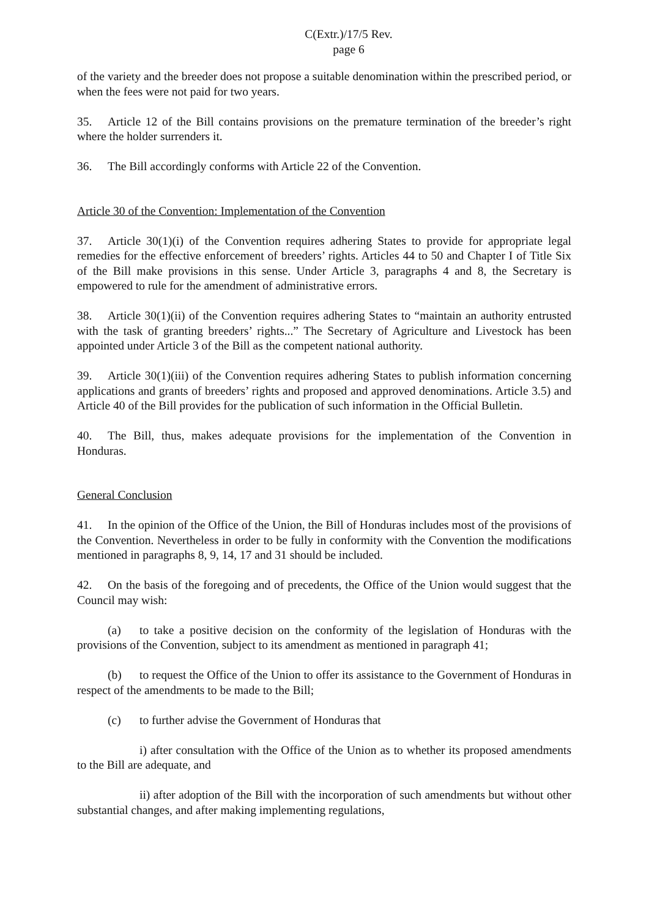C(Extr.)/17/5 Rev.
page 6
of the variety and the breeder does not propose a suitable denomination within the prescribed period, or when the fees were not paid for two years.
35. Article 12 of the Bill contains provisions on the premature termination of the breeder’s right where the holder surrenders it.
36. The Bill accordingly conforms with Article 22 of the Convention.
Article 30 of the Convention: Implementation of the Convention
37. Article 30(1)(i) of the Convention requires adhering States to provide for appropriate legal remedies for the effective enforcement of breeders’ rights. Articles 44 to 50 and Chapter I of Title Six of the Bill make provisions in this sense. Under Article 3, paragraphs 4 and 8, the Secretary is empowered to rule for the amendment of administrative errors.
38. Article 30(1)(ii) of the Convention requires adhering States to “maintain an authority entrusted with the task of granting breeders’ rights...” The Secretary of Agriculture and Livestock has been appointed under Article 3 of the Bill as the competent national authority.
39. Article 30(1)(iii) of the Convention requires adhering States to publish information concerning applications and grants of breeders’ rights and proposed and approved denominations. Article 3.5) and Article 40 of the Bill provides for the publication of such information in the Official Bulletin.
40. The Bill, thus, makes adequate provisions for the implementation of the Convention in Honduras.
General Conclusion
41. In the opinion of the Office of the Union, the Bill of Honduras includes most of the provisions of the Convention. Nevertheless in order to be fully in conformity with the Convention the modifications mentioned in paragraphs 8, 9, 14, 17 and 31 should be included.
42. On the basis of the foregoing and of precedents, the Office of the Union would suggest that the Council may wish:
(a) to take a positive decision on the conformity of the legislation of Honduras with the provisions of the Convention, subject to its amendment as mentioned in paragraph 41;
(b) to request the Office of the Union to offer its assistance to the Government of Honduras in respect of the amendments to be made to the Bill;
(c) to further advise the Government of Honduras that
i) after consultation with the Office of the Union as to whether its proposed amendments to the Bill are adequate, and
ii) after adoption of the Bill with the incorporation of such amendments but without other substantial changes, and after making implementing regulations,